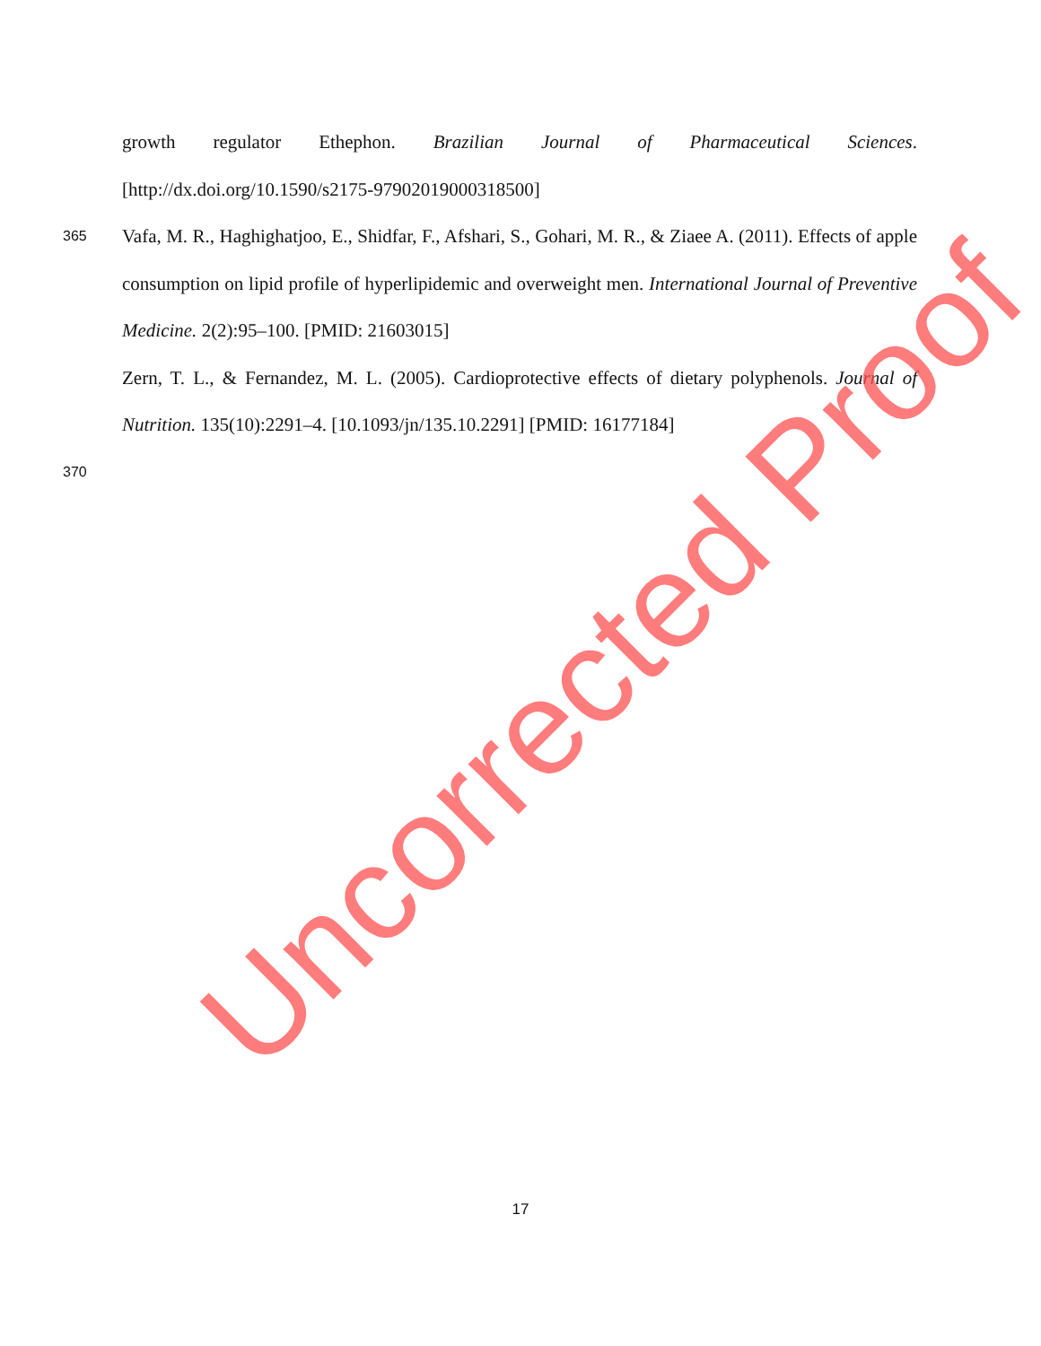growth regulator Ethephon. Brazilian Journal of Pharmaceutical Sciences. [http://dx.doi.org/10.1590/s2175-97902019000318500]
365
Vafa, M. R., Haghighatjoo, E., Shidfar, F., Afshari, S., Gohari, M. R., & Ziaee A. (2011). Effects of apple consumption on lipid profile of hyperlipidemic and overweight men. International Journal of Preventive Medicine. 2(2):95–100. [PMID: 21603015]
Zern, T. L., & Fernandez, M. L. (2005). Cardioprotective effects of dietary polyphenols. Journal of Nutrition. 135(10):2291–4. [10.1093/jn/135.10.2291] [PMID: 16177184]
370
Uncorrected Proof
17